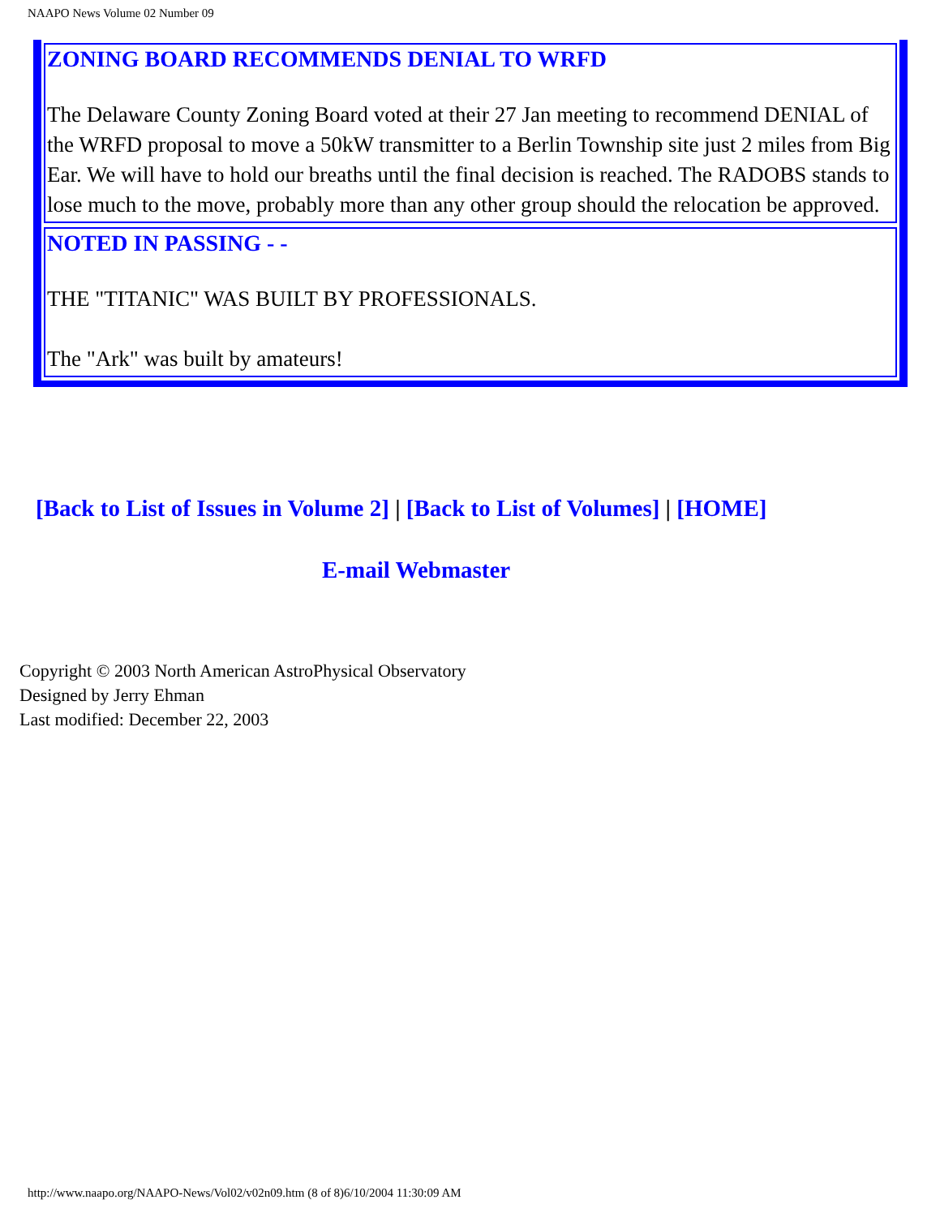NAAPO News Volume 02 Number 09
ZONING BOARD RECOMMENDS DENIAL TO WRFD
The Delaware County Zoning Board voted at their 27 Jan meeting to recommend DENIAL of the WRFD proposal to move a 50kW transmitter to a Berlin Township site just 2 miles from Big Ear. We will have to hold our breaths until the final decision is reached. The RADOBS stands to lose much to the move, probably more than any other group should the relocation be approved.
NOTED IN PASSING - -
THE "TITANIC" WAS BUILT BY PROFESSIONALS.
The "Ark" was built by amateurs!
[Back to List of Issues in Volume 2] | [Back to List of Volumes] | [HOME]
E-mail Webmaster
Copyright © 2003 North American AstroPhysical Observatory
Designed by Jerry Ehman
Last modified: December 22, 2003
http://www.naapo.org/NAAPO-News/Vol02/v02n09.htm (8 of 8)6/10/2004 11:30:09 AM